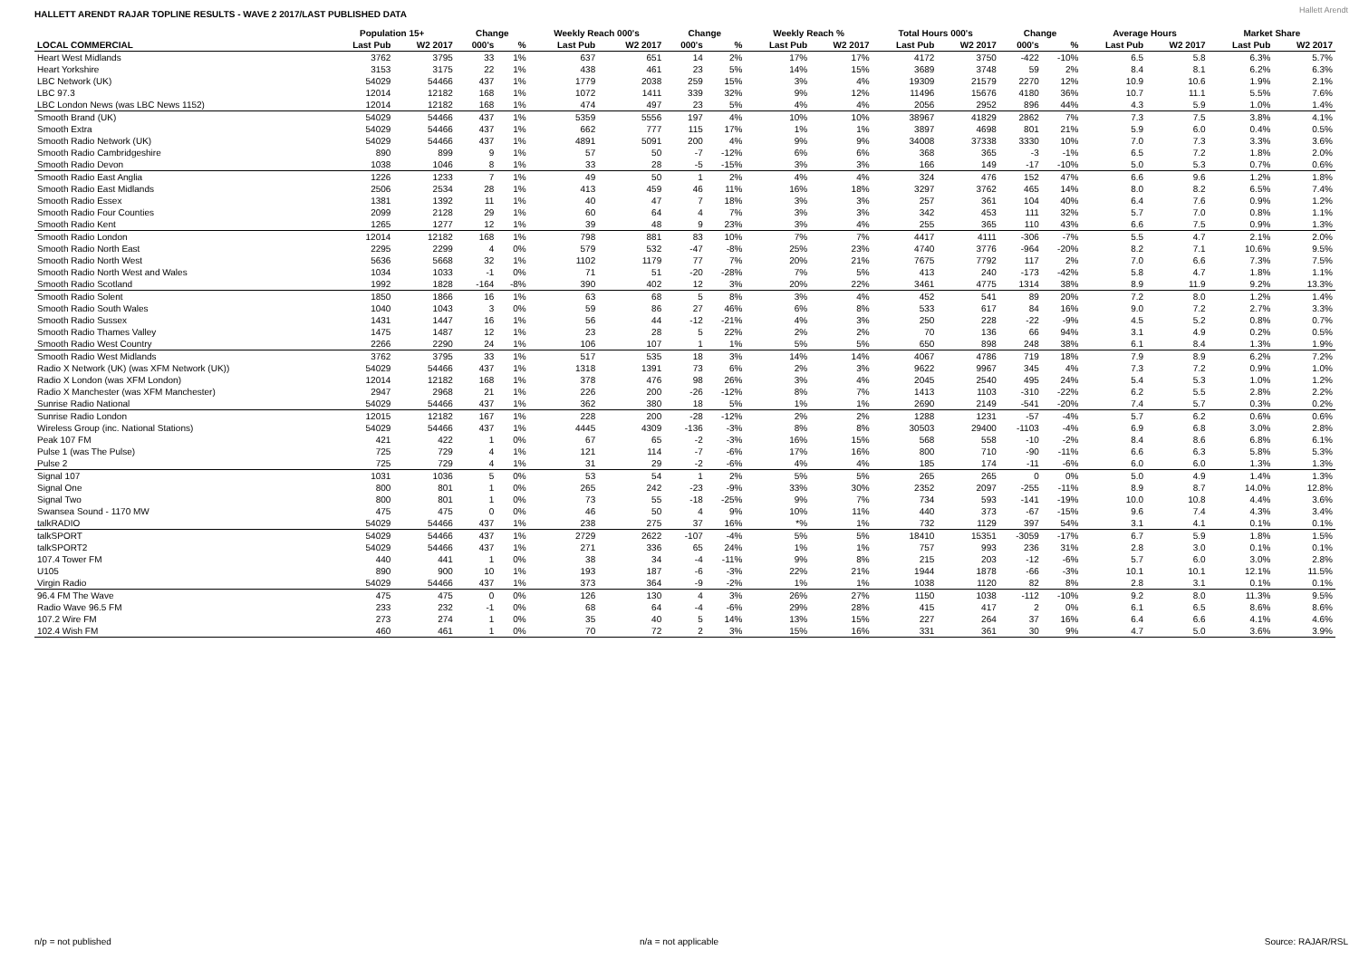HALLETT ARENDT RAJAR TOPLINE RESULTS - WAVE 2 2017/LAST PUBLISHED DATA
Hallett Arendt
| | Population 15+ | | Change | | Weekly Reach 000's | | Change | | Weekly Reach % | | Total Hours 000's | | Change | | Average Hours | | Market Share | |
| --- | --- | --- | --- | --- | --- | --- | --- | --- | --- | --- | --- | --- | --- | --- | --- | --- | --- | --- |
| LOCAL COMMERCIAL | Last Pub | W2 2017 | 000's | % | Last Pub | W2 2017 | 000's | % | Last Pub | W2 2017 | Last Pub | W2 2017 | 000's | % | Last Pub | W2 2017 | Last Pub | W2 2017 |
| Heart West Midlands | 3762 | 3795 | 33 | 1% | 637 | 651 | 14 | 2% | 17% | 17% | 4172 | 3750 | -422 | -10% | 6.5 | 5.8 | 6.3% | 5.7% |
| Heart Yorkshire | 3153 | 3175 | 22 | 1% | 438 | 461 | 23 | 5% | 14% | 15% | 3689 | 3748 | 59 | 2% | 8.4 | 8.1 | 6.2% | 6.3% |
| LBC Network (UK) | 54029 | 54466 | 437 | 1% | 1779 | 2038 | 259 | 15% | 3% | 4% | 19309 | 21579 | 2270 | 12% | 10.9 | 10.6 | 1.9% | 2.1% |
| LBC 97.3 | 12014 | 12182 | 168 | 1% | 1072 | 1411 | 339 | 32% | 9% | 12% | 11496 | 15676 | 4180 | 36% | 10.7 | 11.1 | 5.5% | 7.6% |
| LBC London News (was LBC News 1152) | 12014 | 12182 | 168 | 1% | 474 | 497 | 23 | 5% | 4% | 4% | 2056 | 2952 | 896 | 44% | 4.3 | 5.9 | 1.0% | 1.4% |
| Smooth Brand (UK) | 54029 | 54466 | 437 | 1% | 5359 | 5556 | 197 | 4% | 10% | 10% | 38967 | 41829 | 2862 | 7% | 7.3 | 7.5 | 3.8% | 4.1% |
| Smooth Extra | 54029 | 54466 | 437 | 1% | 662 | 777 | 115 | 17% | 1% | 1% | 3897 | 4698 | 801 | 21% | 5.9 | 6.0 | 0.4% | 0.5% |
| Smooth Radio Network (UK) | 54029 | 54466 | 437 | 1% | 4891 | 5091 | 200 | 4% | 9% | 9% | 34008 | 37338 | 3330 | 10% | 7.0 | 7.3 | 3.3% | 3.6% |
| Smooth Radio Cambridgeshire | 890 | 899 | 9 | 1% | 57 | 50 | -7 | -12% | 6% | 6% | 368 | 365 | -3 | -1% | 6.5 | 7.2 | 1.8% | 2.0% |
| Smooth Radio Devon | 1038 | 1046 | 8 | 1% | 33 | 28 | -5 | -15% | 3% | 3% | 166 | 149 | -17 | -10% | 5.0 | 5.3 | 0.7% | 0.6% |
| Smooth Radio East Anglia | 1226 | 1233 | 7 | 1% | 49 | 50 | 1 | 2% | 4% | 4% | 324 | 476 | 152 | 47% | 6.6 | 9.6 | 1.2% | 1.8% |
| Smooth Radio East Midlands | 2506 | 2534 | 28 | 1% | 413 | 459 | 46 | 11% | 16% | 18% | 3297 | 3762 | 465 | 14% | 8.0 | 8.2 | 6.5% | 7.4% |
| Smooth Radio Essex | 1381 | 1392 | 11 | 1% | 40 | 47 | 7 | 18% | 3% | 3% | 257 | 361 | 104 | 40% | 6.4 | 7.6 | 0.9% | 1.2% |
| Smooth Radio Four Counties | 2099 | 2128 | 29 | 1% | 60 | 64 | 4 | 7% | 3% | 3% | 342 | 453 | 111 | 32% | 5.7 | 7.0 | 0.8% | 1.1% |
| Smooth Radio Kent | 1265 | 1277 | 12 | 1% | 39 | 48 | 9 | 23% | 3% | 4% | 255 | 365 | 110 | 43% | 6.6 | 7.5 | 0.9% | 1.3% |
| Smooth Radio London | 12014 | 12182 | 168 | 1% | 798 | 881 | 83 | 10% | 7% | 7% | 4417 | 4111 | -306 | -7% | 5.5 | 4.7 | 2.1% | 2.0% |
| Smooth Radio North East | 2295 | 2299 | 4 | 0% | 579 | 532 | -47 | -8% | 25% | 23% | 4740 | 3776 | -964 | -20% | 8.2 | 7.1 | 10.6% | 9.5% |
| Smooth Radio North West | 5636 | 5668 | 32 | 1% | 1102 | 1179 | 77 | 7% | 20% | 21% | 7675 | 7792 | 117 | 2% | 7.0 | 6.6 | 7.3% | 7.5% |
| Smooth Radio North West and Wales | 1034 | 1033 | -1 | 0% | 71 | 51 | -20 | -28% | 7% | 5% | 413 | 240 | -173 | -42% | 5.8 | 4.7 | 1.8% | 1.1% |
| Smooth Radio Scotland | 1992 | 1828 | -164 | -8% | 390 | 402 | 12 | 3% | 20% | 22% | 3461 | 4775 | 1314 | 38% | 8.9 | 11.9 | 9.2% | 13.3% |
| Smooth Radio Solent | 1850 | 1866 | 16 | 1% | 63 | 68 | 5 | 8% | 3% | 4% | 452 | 541 | 89 | 20% | 7.2 | 8.0 | 1.2% | 1.4% |
| Smooth Radio South Wales | 1040 | 1043 | 3 | 0% | 59 | 86 | 27 | 46% | 6% | 8% | 533 | 617 | 84 | 16% | 9.0 | 7.2 | 2.7% | 3.3% |
| Smooth Radio Sussex | 1431 | 1447 | 16 | 1% | 56 | 44 | -12 | -21% | 4% | 3% | 250 | 228 | -22 | -9% | 4.5 | 5.2 | 0.8% | 0.7% |
| Smooth Radio Thames Valley | 1475 | 1487 | 12 | 1% | 23 | 28 | 5 | 22% | 2% | 2% | 70 | 136 | 66 | 94% | 3.1 | 4.9 | 0.2% | 0.5% |
| Smooth Radio West Country | 2266 | 2290 | 24 | 1% | 106 | 107 | 1 | 1% | 5% | 5% | 650 | 898 | 248 | 38% | 6.1 | 8.4 | 1.3% | 1.9% |
| Smooth Radio West Midlands | 3762 | 3795 | 33 | 1% | 517 | 535 | 18 | 3% | 14% | 14% | 4067 | 4786 | 719 | 18% | 7.9 | 8.9 | 6.2% | 7.2% |
| Radio X Network (UK) (was XFM Network (UK)) | 54029 | 54466 | 437 | 1% | 1318 | 1391 | 73 | 6% | 2% | 3% | 9622 | 9967 | 345 | 4% | 7.3 | 7.2 | 0.9% | 1.0% |
| Radio X London (was XFM London) | 12014 | 12182 | 168 | 1% | 378 | 476 | 98 | 26% | 3% | 4% | 2045 | 2540 | 495 | 24% | 5.4 | 5.3 | 1.0% | 1.2% |
| Radio X Manchester (was XFM Manchester) | 2947 | 2968 | 21 | 1% | 226 | 200 | -26 | -12% | 8% | 7% | 1413 | 1103 | -310 | -22% | 6.2 | 5.5 | 2.8% | 2.2% |
| Sunrise Radio National | 54029 | 54466 | 437 | 1% | 362 | 380 | 18 | 5% | 1% | 1% | 2690 | 2149 | -541 | -20% | 7.4 | 5.7 | 0.3% | 0.2% |
| Sunrise Radio London | 12015 | 12182 | 167 | 1% | 228 | 200 | -28 | -12% | 2% | 2% | 1288 | 1231 | -57 | -4% | 5.7 | 6.2 | 0.6% | 0.6% |
| Wireless Group (inc. National Stations) | 54029 | 54466 | 437 | 1% | 4445 | 4309 | -136 | -3% | 8% | 8% | 30503 | 29400 | -1103 | -4% | 6.9 | 6.8 | 3.0% | 2.8% |
| Peak 107 FM | 421 | 422 | 1 | 0% | 67 | 65 | -2 | -3% | 16% | 15% | 568 | 558 | -10 | -2% | 8.4 | 8.6 | 6.8% | 6.1% |
| Pulse 1 (was The Pulse) | 725 | 729 | 4 | 1% | 121 | 114 | -7 | -6% | 17% | 16% | 800 | 710 | -90 | -11% | 6.6 | 6.3 | 5.8% | 5.3% |
| Pulse 2 | 725 | 729 | 4 | 1% | 31 | 29 | -2 | -6% | 4% | 4% | 185 | 174 | -11 | -6% | 6.0 | 6.0 | 1.3% | 1.3% |
| Signal 107 | 1031 | 1036 | 5 | 0% | 53 | 54 | 1 | 2% | 5% | 5% | 265 | 265 | 0 | 0% | 5.0 | 4.9 | 1.4% | 1.3% |
| Signal One | 800 | 801 | 1 | 0% | 265 | 242 | -23 | -9% | 33% | 30% | 2352 | 2097 | -255 | -11% | 8.9 | 8.7 | 14.0% | 12.8% |
| Signal Two | 800 | 801 | 1 | 0% | 73 | 55 | -18 | -25% | 9% | 7% | 734 | 593 | -141 | -19% | 10.0 | 10.8 | 4.4% | 3.6% |
| Swansea Sound - 1170 MW | 475 | 475 | 0 | 0% | 46 | 50 | 4 | 9% | 10% | 11% | 440 | 373 | -67 | -15% | 9.6 | 7.4 | 4.3% | 3.4% |
| talkRADIO | 54029 | 54466 | 437 | 1% | 238 | 275 | 37 | 16% | *% | 1% | 732 | 1129 | 397 | 54% | 3.1 | 4.1 | 0.1% | 0.1% |
| talkSPORT | 54029 | 54466 | 437 | 1% | 2729 | 2622 | -107 | -4% | 5% | 5% | 18410 | 15351 | -3059 | -17% | 6.7 | 5.9 | 1.8% | 1.5% |
| talkSPORT2 | 54029 | 54466 | 437 | 1% | 271 | 336 | 65 | 24% | 1% | 1% | 757 | 993 | 236 | 31% | 2.8 | 3.0 | 0.1% | 0.1% |
| 107.4 Tower FM | 440 | 441 | 1 | 0% | 38 | 34 | -4 | -11% | 9% | 8% | 215 | 203 | -12 | -6% | 5.7 | 6.0 | 3.0% | 2.8% |
| U105 | 890 | 900 | 10 | 1% | 193 | 187 | -6 | -3% | 22% | 21% | 1944 | 1878 | -66 | -3% | 10.1 | 10.1 | 12.1% | 11.5% |
| Virgin Radio | 54029 | 54466 | 437 | 1% | 373 | 364 | -9 | -2% | 1% | 1% | 1038 | 1120 | 82 | 8% | 2.8 | 3.1 | 0.1% | 0.1% |
| 96.4 FM The Wave | 475 | 475 | 0 | 0% | 126 | 130 | 4 | 3% | 26% | 27% | 1150 | 1038 | -112 | -10% | 9.2 | 8.0 | 11.3% | 9.5% |
| Radio Wave 96.5 FM | 233 | 232 | -1 | 0% | 68 | 64 | -4 | -6% | 29% | 28% | 415 | 417 | 2 | 0% | 6.1 | 6.5 | 8.6% | 8.6% |
| 107.2 Wire FM | 273 | 274 | 1 | 0% | 35 | 40 | 5 | 14% | 13% | 15% | 227 | 264 | 37 | 16% | 6.4 | 6.6 | 4.1% | 4.6% |
| 102.4 Wish FM | 460 | 461 | 1 | 0% | 70 | 72 | 2 | 3% | 15% | 16% | 331 | 361 | 30 | 9% | 4.7 | 5.0 | 3.6% | 3.9% |
n/p = not published n/a = not applicable Source: RAJAR/RSL